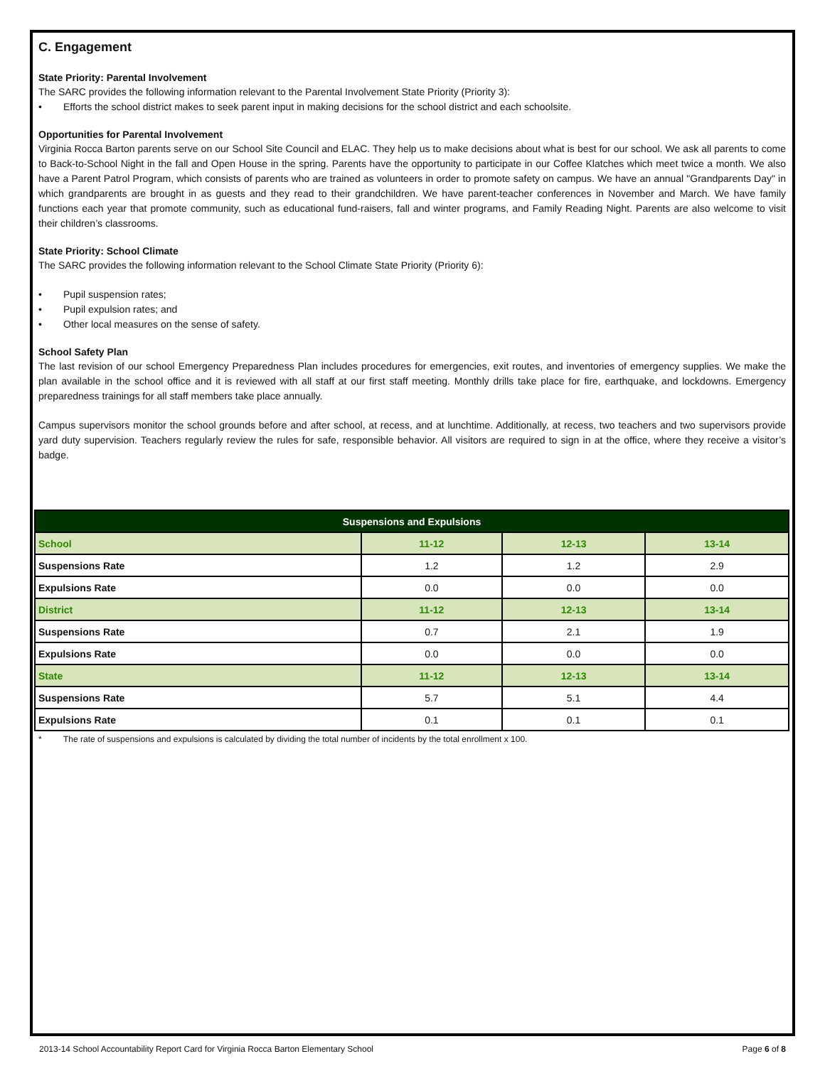C. Engagement
State Priority: Parental Involvement
The SARC provides the following information relevant to the Parental Involvement State Priority (Priority 3):
• Efforts the school district makes to seek parent input in making decisions for the school district and each schoolsite.
Opportunities for Parental Involvement
Virginia Rocca Barton parents serve on our School Site Council and ELAC. They help us to make decisions about what is best for our school. We ask all parents to come to Back-to-School Night in the fall and Open House in the spring. Parents have the opportunity to participate in our Coffee Klatches which meet twice a month. We also have a Parent Patrol Program, which consists of parents who are trained as volunteers in order to promote safety on campus. We have an annual "Grandparents Day" in which grandparents are brought in as guests and they read to their grandchildren. We have parent-teacher conferences in November and March. We have family functions each year that promote community, such as educational fund-raisers, fall and winter programs, and Family Reading Night. Parents are also welcome to visit their children’s classrooms.
State Priority: School Climate
The SARC provides the following information relevant to the School Climate State Priority (Priority 6):
• Pupil suspension rates;
• Pupil expulsion rates; and
• Other local measures on the sense of safety.
School Safety Plan
The last revision of our school Emergency Preparedness Plan includes procedures for emergencies, exit routes, and inventories of emergency supplies. We make the plan available in the school office and it is reviewed with all staff at our first staff meeting. Monthly drills take place for fire, earthquake, and lockdowns. Emergency preparedness trainings for all staff members take place annually.
Campus supervisors monitor the school grounds before and after school, at recess, and at lunchtime. Additionally, at recess, two teachers and two supervisors provide yard duty supervision. Teachers regularly review the rules for safe, responsible behavior. All visitors are required to sign in at the office, where they receive a visitor’s badge.
| Suspensions and Expulsions | | | |
| --- | --- | --- | --- |
| School | 11-12 | 12-13 | 13-14 |
| Suspensions Rate | 1.2 | 1.2 | 2.9 |
| Expulsions Rate | 0.0 | 0.0 | 0.0 |
| District | 11-12 | 12-13 | 13-14 |
| Suspensions Rate | 0.7 | 2.1 | 1.9 |
| Expulsions Rate | 0.0 | 0.0 | 0.0 |
| State | 11-12 | 12-13 | 13-14 |
| Suspensions Rate | 5.7 | 5.1 | 4.4 |
| Expulsions Rate | 0.1 | 0.1 | 0.1 |
* The rate of suspensions and expulsions is calculated by dividing the total number of incidents by the total enrollment x 100.
2013-14 School Accountability Report Card for Virginia Rocca Barton Elementary School Page 6 of 8